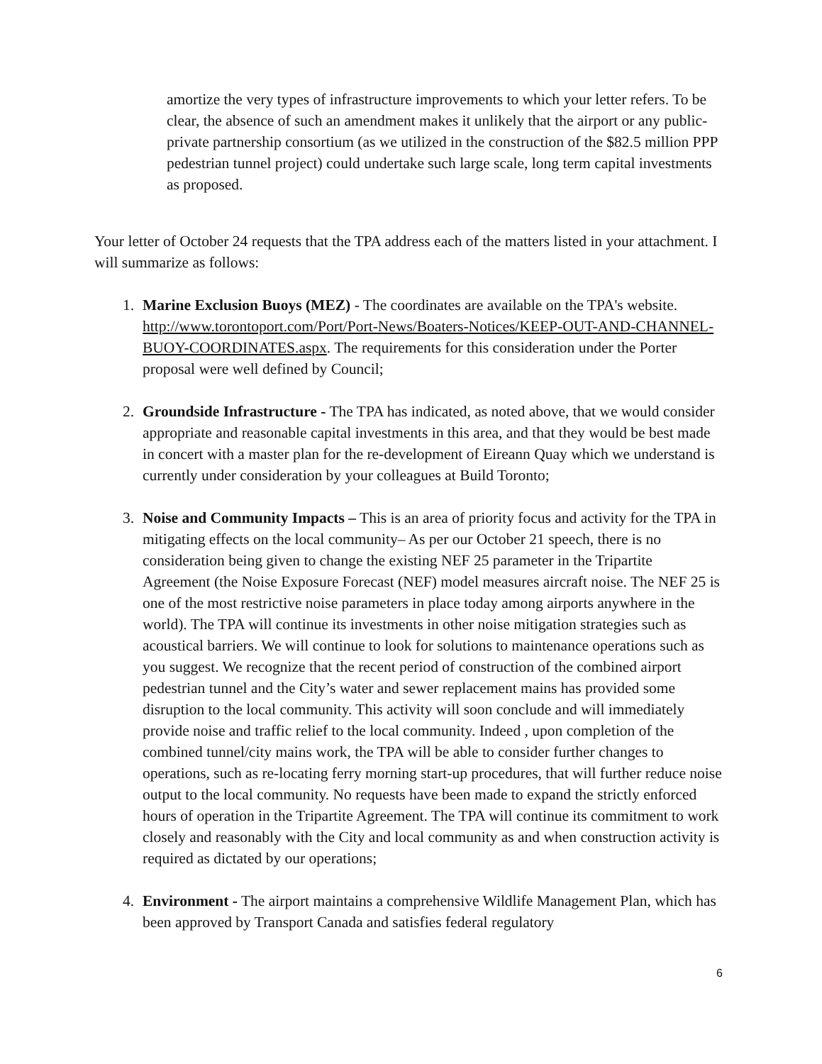amortize the very types of infrastructure improvements to which your letter refers. To be clear, the absence of such an amendment makes it unlikely that the airport or any public-private partnership consortium (as we utilized in the construction of the $82.5 million PPP pedestrian tunnel project) could undertake such large scale, long term capital investments as proposed.
Your letter of October 24 requests that the TPA address each of the matters listed in your attachment. I will summarize as follows:
1. Marine Exclusion Buoys (MEZ) - The coordinates are available on the TPA's website. http://www.torontoport.com/Port/Port-News/Boaters-Notices/KEEP-OUT-AND-CHANNEL-BUOY-COORDINATES.aspx. The requirements for this consideration under the Porter proposal were well defined by Council;
2. Groundside Infrastructure - The TPA has indicated, as noted above, that we would consider appropriate and reasonable capital investments in this area, and that they would be best made in concert with a master plan for the re-development of Eireann Quay which we understand is currently under consideration by your colleagues at Build Toronto;
3. Noise and Community Impacts – This is an area of priority focus and activity for the TPA in mitigating effects on the local community– As per our October 21 speech, there is no consideration being given to change the existing NEF 25 parameter in the Tripartite Agreement (the Noise Exposure Forecast (NEF) model measures aircraft noise. The NEF 25 is one of the most restrictive noise parameters in place today among airports anywhere in the world). The TPA will continue its investments in other noise mitigation strategies such as acoustical barriers. We will continue to look for solutions to maintenance operations such as you suggest. We recognize that the recent period of construction of the combined airport pedestrian tunnel and the City’s water and sewer replacement mains has provided some disruption to the local community. This activity will soon conclude and will immediately provide noise and traffic relief to the local community. Indeed , upon completion of the combined tunnel/city mains work, the TPA will be able to consider further changes to operations, such as re-locating ferry morning start-up procedures, that will further reduce noise output to the local community. No requests have been made to expand the strictly enforced hours of operation in the Tripartite Agreement. The TPA will continue its commitment to work closely and reasonably with the City and local community as and when construction activity is required as dictated by our operations;
4. Environment - The airport maintains a comprehensive Wildlife Management Plan, which has been approved by Transport Canada and satisfies federal regulatory
6